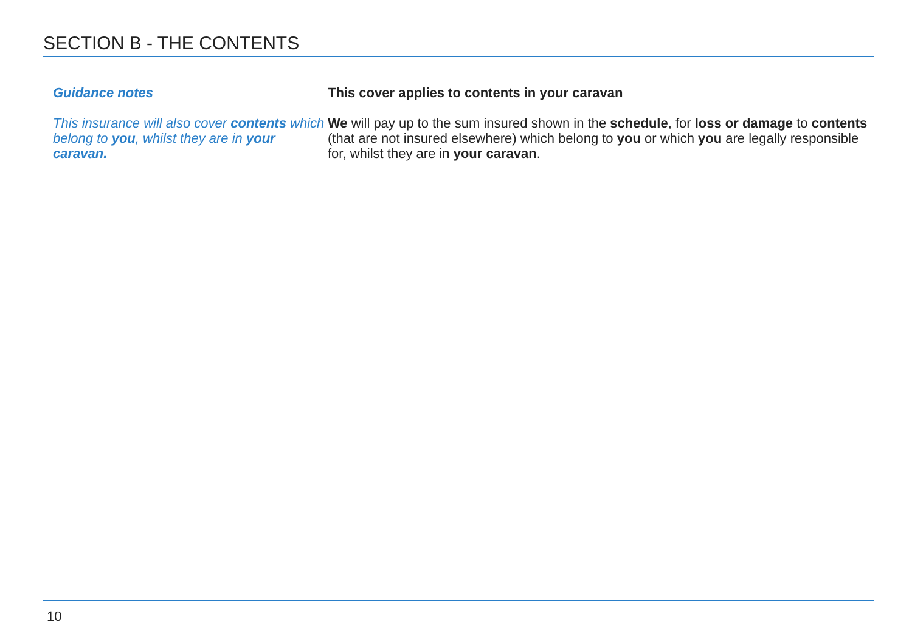SECTION B - THE CONTENTS
Guidance notes
This insurance will also cover contents which belong to you, whilst they are in your caravan.
This cover applies to contents in your caravan
We will pay up to the sum insured shown in the schedule, for loss or damage to contents (that are not insured elsewhere) which belong to you or which you are legally responsible for, whilst they are in your caravan.
10